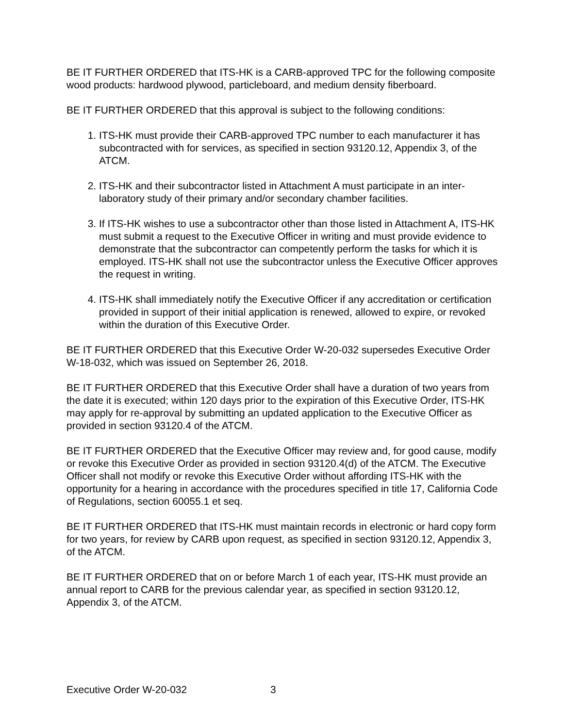BE IT FURTHER ORDERED that ITS-HK is a CARB-approved TPC for the following composite wood products: hardwood plywood, particleboard, and medium density fiberboard.
BE IT FURTHER ORDERED that this approval is subject to the following conditions:
1. ITS-HK must provide their CARB-approved TPC number to each manufacturer it has subcontracted with for services, as specified in section 93120.12, Appendix 3, of the ATCM.
2. ITS-HK and their subcontractor listed in Attachment A must participate in an inter-laboratory study of their primary and/or secondary chamber facilities.
3. If ITS-HK wishes to use a subcontractor other than those listed in Attachment A, ITS-HK must submit a request to the Executive Officer in writing and must provide evidence to demonstrate that the subcontractor can competently perform the tasks for which it is employed. ITS-HK shall not use the subcontractor unless the Executive Officer approves the request in writing.
4. ITS-HK shall immediately notify the Executive Officer if any accreditation or certification provided in support of their initial application is renewed, allowed to expire, or revoked within the duration of this Executive Order.
BE IT FURTHER ORDERED that this Executive Order W-20-032 supersedes Executive Order W-18-032, which was issued on September 26, 2018.
BE IT FURTHER ORDERED that this Executive Order shall have a duration of two years from the date it is executed; within 120 days prior to the expiration of this Executive Order, ITS-HK may apply for re-approval by submitting an updated application to the Executive Officer as provided in section 93120.4 of the ATCM.
BE IT FURTHER ORDERED that the Executive Officer may review and, for good cause, modify or revoke this Executive Order as provided in section 93120.4(d) of the ATCM. The Executive Officer shall not modify or revoke this Executive Order without affording ITS-HK with the opportunity for a hearing in accordance with the procedures specified in title 17, California Code of Regulations, section 60055.1 et seq.
BE IT FURTHER ORDERED that ITS-HK must maintain records in electronic or hard copy form for two years, for review by CARB upon request, as specified in section 93120.12, Appendix 3, of the ATCM.
BE IT FURTHER ORDERED that on or before March 1 of each year, ITS-HK must provide an annual report to CARB for the previous calendar year, as specified in section 93120.12, Appendix 3, of the ATCM.
Executive Order W-20-032 3